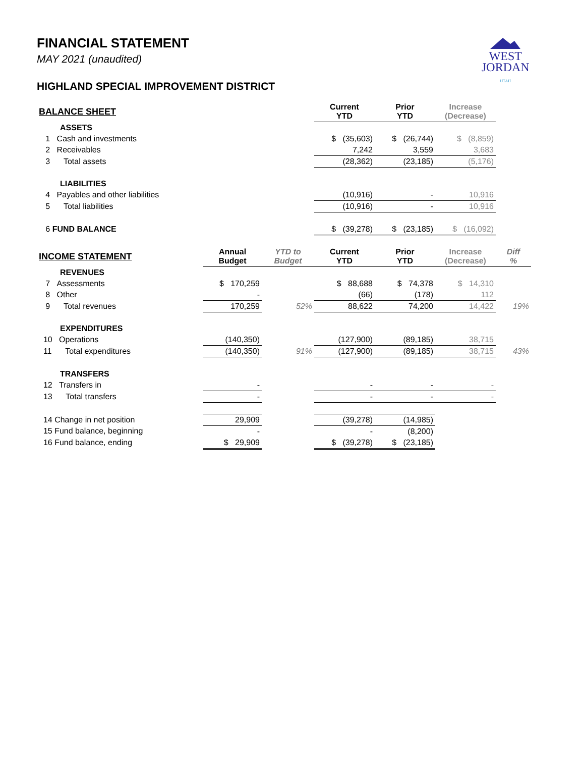WEST
JORDAN
UTAH
FINANCIAL STATEMENT
MAY 2021 (unaudited)
HIGHLAND SPECIAL IMPROVEMENT DISTRICT
| BALANCE SHEET | | | Current YTD | Prior YTD | Increase (Decrease) | |
| ASSETS | | | | | | |
| 1 Cash and investments | | | $ (35,603) | $ (26,744) | $ (8,859) | |
| 2 Receivables | | | 7,242 | 3,559 | 3,683 | |
| 3 Total assets | | | (28,362) | (23,185) | (5,176) | |
| LIABILITIES | | | | | | |
| 4 Payables and other liabilities | | | (10,916) | - | 10,916 | |
| 5 Total liabilities | | | (10,916) | - | 10,916 | |
| 6 FUND BALANCE | | | $ (39,278) | $ (23,185) | $ (16,092) | |
| INCOME STATEMENT | Annual Budget | YTD to Budget | Current YTD | Prior YTD | Increase (Decrease) | Diff % |
| REVENUES | | | | | | |
| 7 Assessments | $ 170,259 | | $ 88,688 | $ 74,378 | $ 14,310 | |
| 8 Other | - | | (66) | (178) | 112 | |
| 9 Total revenues | 170,259 | 52% | 88,622 | 74,200 | 14,422 | 19% |
| EXPENDITURES | | | | | | |
| 10 Operations | (140,350) | | (127,900) | (89,185) | 38,715 | |
| 11 Total expenditures | (140,350) | 91% | (127,900) | (89,185) | 38,715 | 43% |
| TRANSFERS | | | | | | |
| 12 Transfers in | - | | - | - | - | |
| 13 Total transfers | - | | - | - | - | |
| 14 Change in net position | 29,909 | | (39,278) | (14,985) | | |
| 15 Fund balance, beginning | - | | - | (8,200) | | |
| 16 Fund balance, ending | $ 29,909 | | $ (39,278) | $ (23,185) | | |